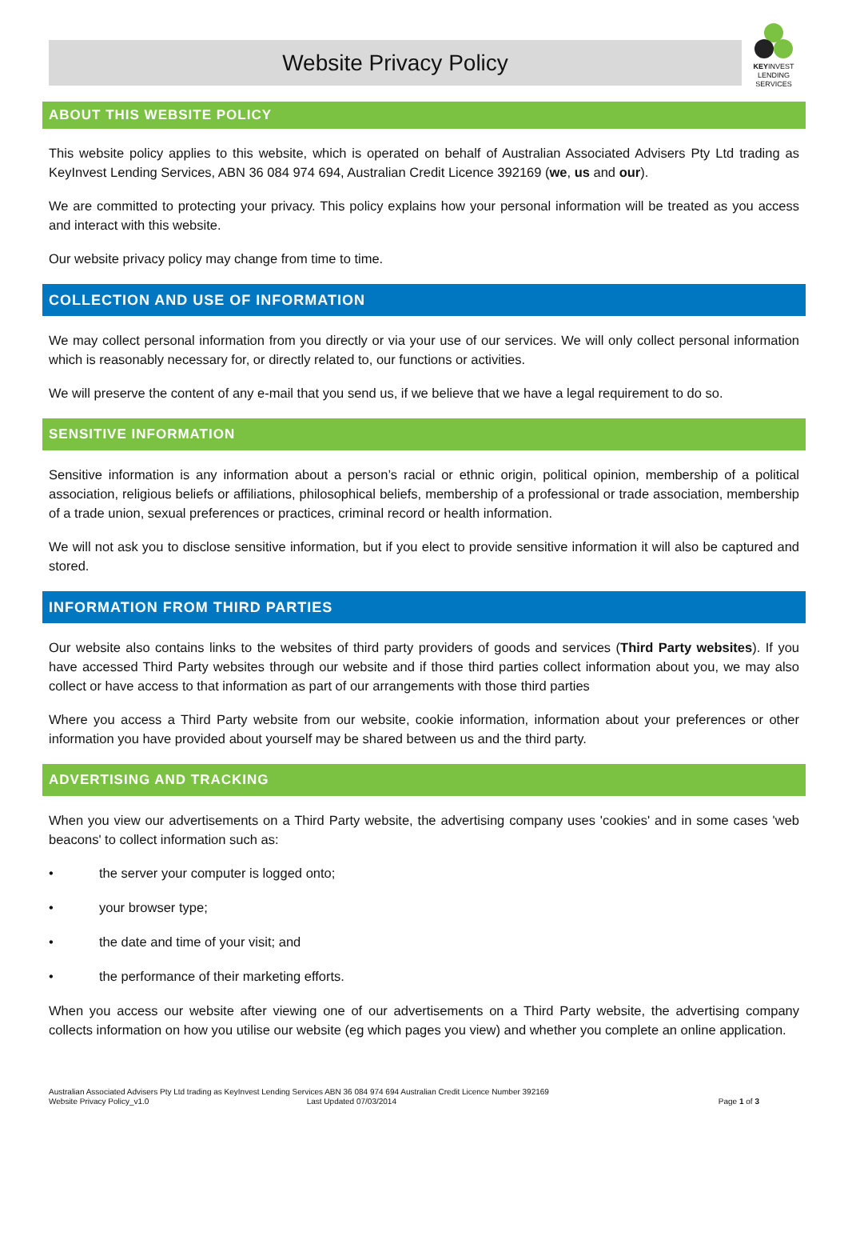Website Privacy Policy
KEYINVEST
LENDING
SERVICES
ABOUT THIS WEBSITE POLICY
This website policy applies to this website, which is operated on behalf of Australian Associated Advisers Pty Ltd trading as KeyInvest Lending Services, ABN 36 084 974 694, Australian Credit Licence 392169 (we, us and our).
We are committed to protecting your privacy. This policy explains how your personal information will be treated as you access and interact with this website.
Our website privacy policy may change from time to time.
COLLECTION AND USE OF INFORMATION
We may collect personal information from you directly or via your use of our services. We will only collect personal information which is reasonably necessary for, or directly related to, our functions or activities.
We will preserve the content of any e-mail that you send us, if we believe that we have a legal requirement to do so.
SENSITIVE INFORMATION
Sensitive information is any information about a person’s racial or ethnic origin, political opinion, membership of a political association, religious beliefs or affiliations, philosophical beliefs, membership of a professional or trade association, membership of a trade union, sexual preferences or practices, criminal record or health information.
We will not ask you to disclose sensitive information, but if you elect to provide sensitive information it will also be captured and stored.
INFORMATION FROM THIRD PARTIES
Our website also contains links to the websites of third party providers of goods and services (Third Party websites). If you have accessed Third Party websites through our website and if those third parties collect information about you, we may also collect or have access to that information as part of our arrangements with those third parties
Where you access a Third Party website from our website, cookie information, information about your preferences or other information you have provided about yourself may be shared between us and the third party.
ADVERTISING AND TRACKING
When you view our advertisements on a Third Party website, the advertising company uses 'cookies' and in some cases 'web beacons' to collect information such as:
• the server your computer is logged onto;
• your browser type;
• the date and time of your visit; and
• the performance of their marketing efforts.
When you access our website after viewing one of our advertisements on a Third Party website, the advertising company collects information on how you utilise our website (eg which pages you view) and whether you complete an online application.
Australian Associated Advisers Pty Ltd trading as KeyInvest Lending Services ABN 36 084 974 694 Australian Credit Licence Number 392169
Website Privacy Policy_v1.0 Last Updated 07/03/2014
Page 1 of 3